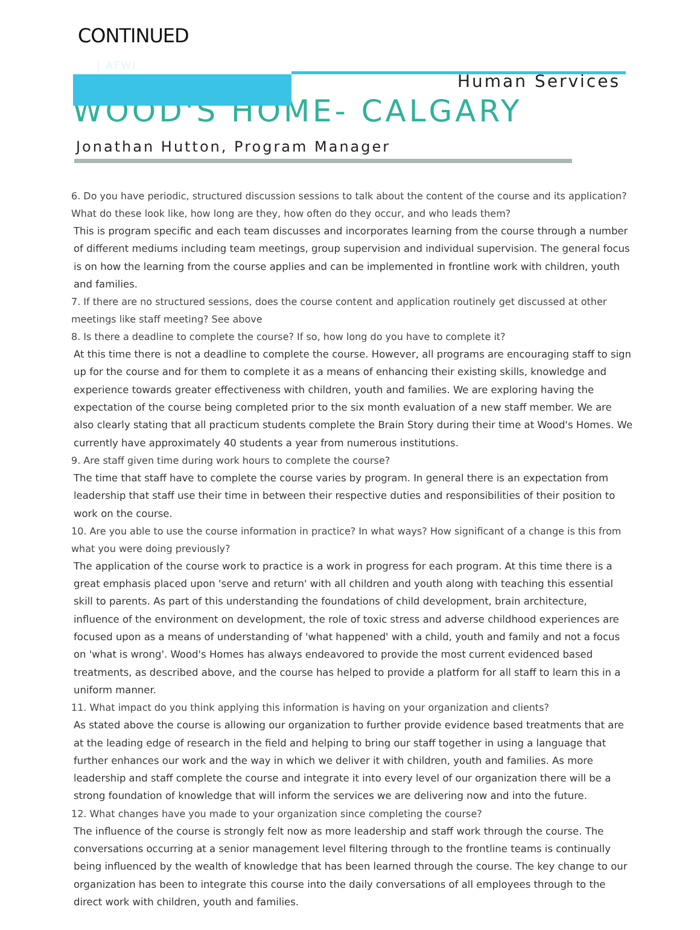CONTINUED
| AFWI
Human Services
WOOD'S HOME- CALGARY
Jonathan Hutton, Program Manager
6. Do you have periodic, structured discussion sessions to talk about the content of the course and its application? What do these look like, how long are they, how often do they occur, and who leads them?
This is program specific and each team discusses and incorporates learning from the course through a number of different mediums including team meetings, group supervision and individual supervision. The general focus is on how the learning from the course applies and can be implemented in frontline work with children, youth and families.
7. If there are no structured sessions, does the course content and application routinely get discussed at other meetings like staff meeting? See above
8. Is there a deadline to complete the course? If so, how long do you have to complete it?
At this time there is not a deadline to complete the course. However, all programs are encouraging staff to sign up for the course and for them to complete it as a means of enhancing their existing skills, knowledge and experience towards greater effectiveness with children, youth and families. We are exploring having the expectation of the course being completed prior to the six month evaluation of a new staff member. We are also clearly stating that all practicum students complete the Brain Story during their time at Wood's Homes. We currently have approximately 40 students a year from numerous institutions.
9. Are staff given time during work hours to complete the course?
The time that staff have to complete the course varies by program. In general there is an expectation from leadership that staff use their time in between their respective duties and responsibilities of their position to work on the course.
10. Are you able to use the course information in practice? In what ways? How significant of a change is this from what you were doing previously?
The application of the course work to practice is a work in progress for each program. At this time there is a great emphasis placed upon 'serve and return' with all children and youth along with teaching this essential skill to parents. As part of this understanding the foundations of child development, brain architecture, influence of the environment on development, the role of toxic stress and adverse childhood experiences are focused upon as a means of understanding of 'what happened' with a child, youth and family and not a focus on 'what is wrong'. Wood's Homes has always endeavored to provide the most current evidenced based treatments, as described above, and the course has helped to provide a platform for all staff to learn this in a uniform manner.
11. What impact do you think applying this information is having on your organization and clients?
As stated above the course is allowing our organization to further provide evidence based treatments that are at the leading edge of research in the field and helping to bring our staff together in using a language that further enhances our work and the way in which we deliver it with children, youth and families. As more leadership and staff complete the course and integrate it into every level of our organization there will be a strong foundation of knowledge that will inform the services we are delivering now and into the future.
12. What changes have you made to your organization since completing the course?
The influence of the course is strongly felt now as more leadership and staff work through the course. The conversations occurring at a senior management level filtering through to the frontline teams is continually being influenced by the wealth of knowledge that has been learned through the course. The key change to our organization has been to integrate this course into the daily conversations of all employees through to the direct work with children, youth and families.